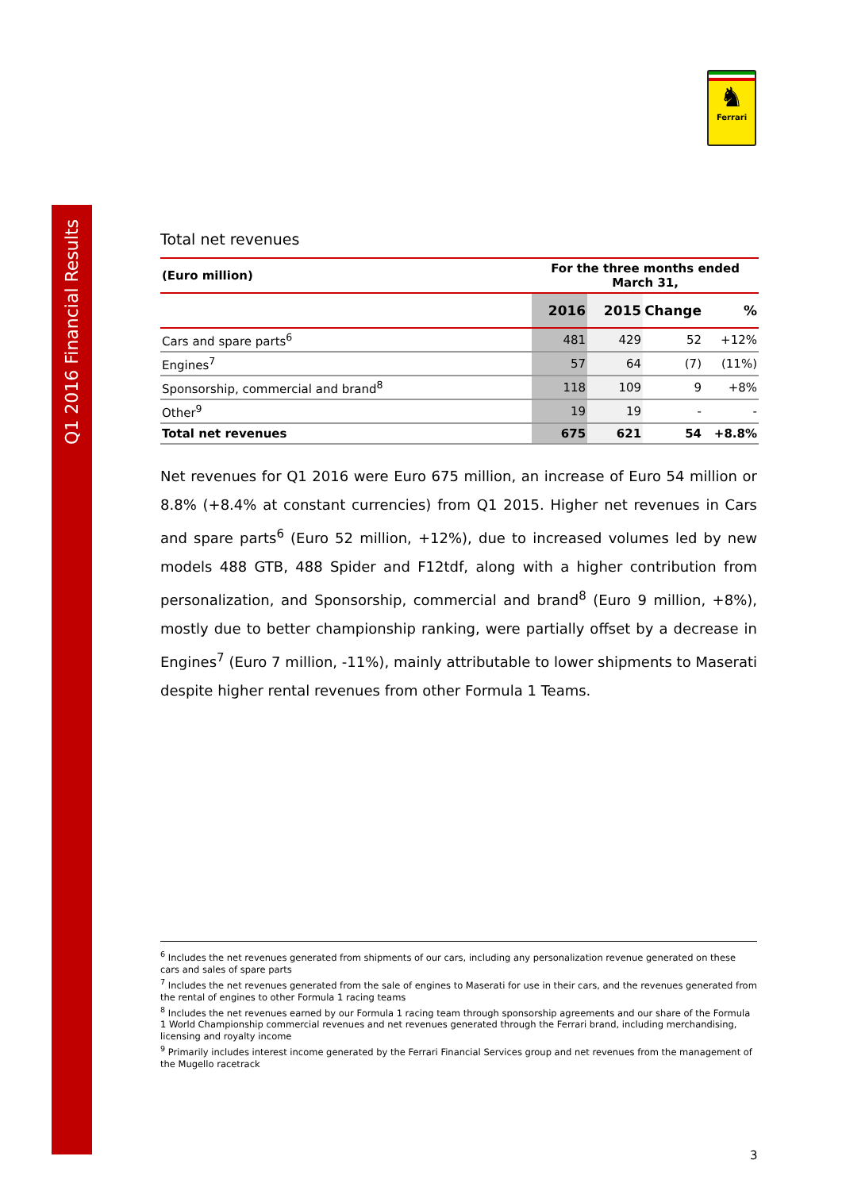Q1 2016 Financial Results
♞
Ferrari
Total net revenues
| (Euro million) | For the three months ended March 31, | | | |
| | 2016 | 2015 | Change | % |
| Cars and spare parts<sup>6</sup> | 481 | 429 | 52 | +12% |
| Engines<sup>7</sup> | 57 | 64 | (7) | (11%) |
| Sponsorship, commercial and brand<sup>8</sup> | 118 | 109 | 9 | +8% |
| Other<sup>9</sup> | 19 | 19 | - | - |
| Total net revenues | 675 | 621 | 54 | +8.8% |
Net revenues for Q1 2016 were Euro 675 million, an increase of Euro 54 million or 8.8% (+8.4% at constant currencies) from Q1 2015. Higher net revenues in Cars and spare parts<sup>6</sup> (Euro 52 million, +12%), due to increased volumes led by new models 488 GTB, 488 Spider and F12tdf, along with a higher contribution from personalization, and Sponsorship, commercial and brand<sup>8</sup> (Euro 9 million, +8%), mostly due to better championship ranking, were partially offset by a decrease in Engines<sup>7</sup> (Euro 7 million, -11%), mainly attributable to lower shipments to Maserati despite higher rental revenues from other Formula 1 Teams.
<sup>6</sup> Includes the net revenues generated from shipments of our cars, including any personalization revenue generated on these cars and sales of spare parts
<sup>7</sup> Includes the net revenues generated from the sale of engines to Maserati for use in their cars, and the revenues generated from the rental of engines to other Formula 1 racing teams
<sup>8</sup> Includes the net revenues earned by our Formula 1 racing team through sponsorship agreements and our share of the Formula 1 World Championship commercial revenues and net revenues generated through the Ferrari brand, including merchandising, licensing and royalty income
<sup>9</sup> Primarily includes interest income generated by the Ferrari Financial Services group and net revenues from the management of the Mugello racetrack
3